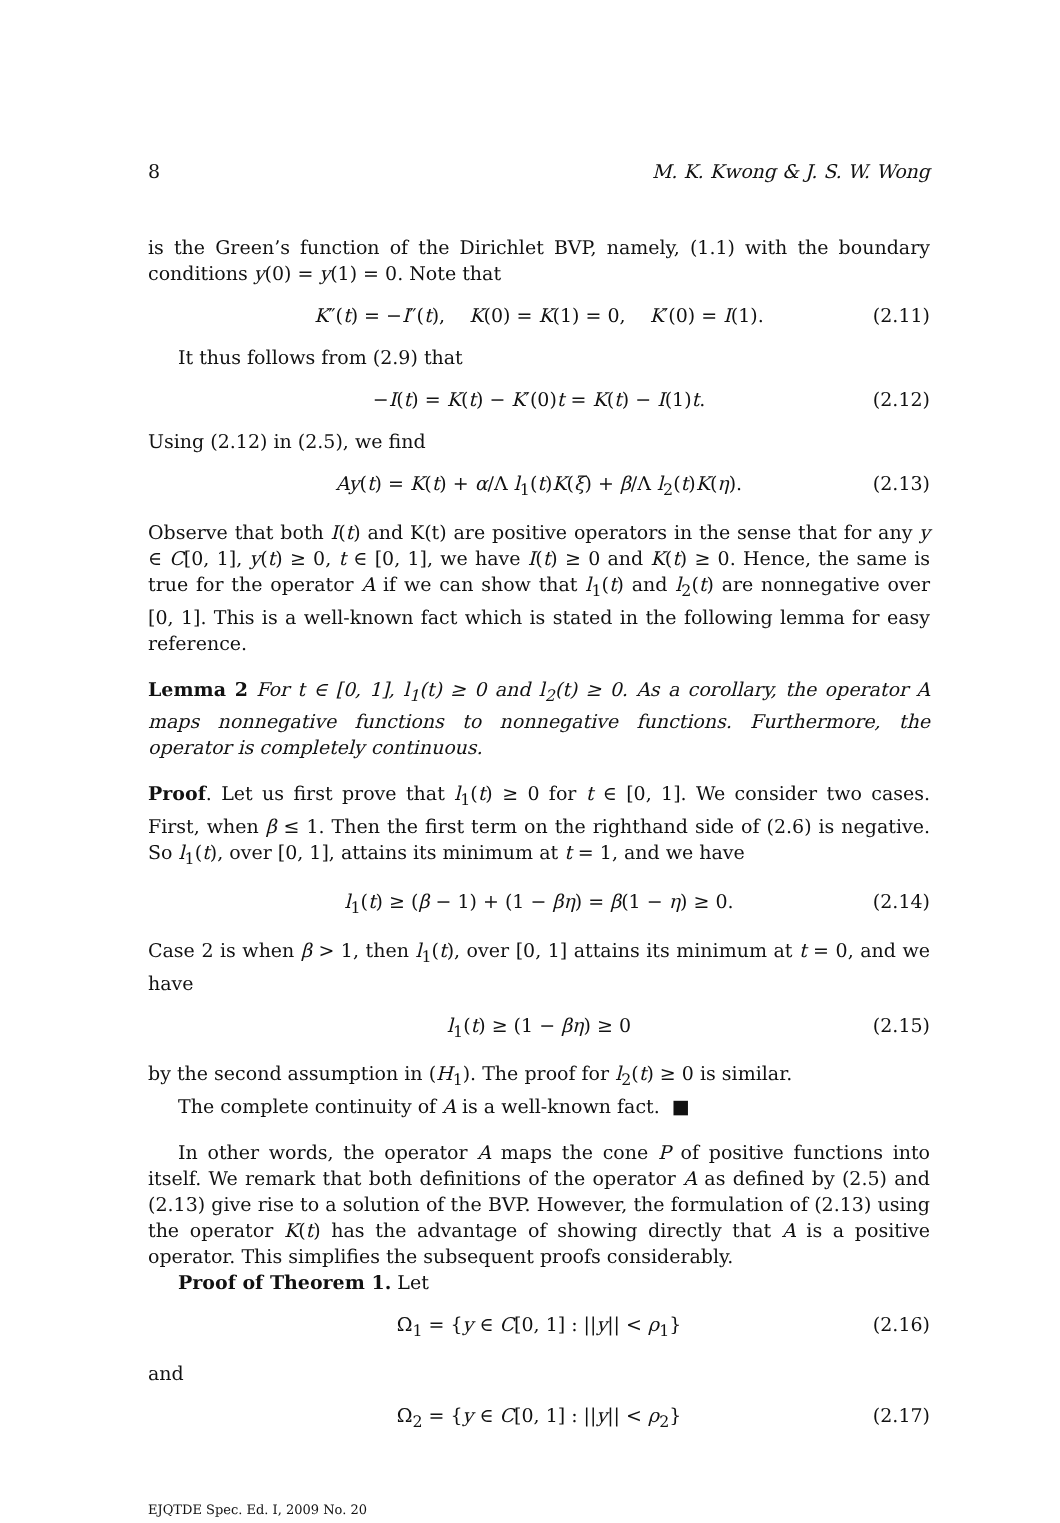8 M. K. Kwong & J. S. W. Wong
is the Green’s function of the Dirichlet BVP, namely, (1.1) with the boundary conditions y(0) = y(1) = 0. Note that
K″(t) = −I″(t), K(0) = K(1) = 0, K′(0) = I(1). (2.11)
It thus follows from (2.9) that
−I(t) = K(t) − K′(0)t = K(t) − I(1)t. (2.12)
Using (2.12) in (2.5), we find
Ay(t) = K(t) + α/Λ l<sub>1</sub>(t)K(ξ) + β/Λ l<sub>2</sub>(t)K(η). (2.13)
Observe that both I(t) and K(t) are positive operators in the sense that for any y ∈ C[0, 1], y(t) ≥ 0, t ∈ [0, 1], we have I(t) ≥ 0 and K(t) ≥ 0. Hence, the same is true for the operator A if we can show that l<sub>1</sub>(t) and l<sub>2</sub>(t) are nonnegative over [0, 1]. This is a well-known fact which is stated in the following lemma for easy reference.
Lemma 2 For t ∈ [0, 1], l<sub>1</sub>(t) ≥ 0 and l<sub>2</sub>(t) ≥ 0. As a corollary, the operator A maps nonnegative functions to nonnegative functions. Furthermore, the operator is completely continuous.
Proof. Let us first prove that l<sub>1</sub>(t) ≥ 0 for t ∈ [0, 1]. We consider two cases. First, when β ≤ 1. Then the first term on the righthand side of (2.6) is negative. So l<sub>1</sub>(t), over [0, 1], attains its minimum at t = 1, and we have
l<sub>1</sub>(t) ≥ (β − 1) + (1 − βη) = β(1 − η) ≥ 0. (2.14)
Case 2 is when β > 1, then l<sub>1</sub>(t), over [0, 1] attains its minimum at t = 0, and we have
l<sub>1</sub>(t) ≥ (1 − βη) ≥ 0 (2.15)
by the second assumption in (H<sub>1</sub>). The proof for l<sub>2</sub>(t) ≥ 0 is similar.
The complete continuity of A is a well-known fact. ■
In other words, the operator A maps the cone P of positive functions into itself. We remark that both definitions of the operator A as defined by (2.5) and (2.13) give rise to a solution of the BVP. However, the formulation of (2.13) using the operator K(t) has the advantage of showing directly that A is a positive operator. This simplifies the subsequent proofs considerably.
Proof of Theorem 1. Let
Ω<sub>1</sub> = {y ∈ C[0, 1] : ||y|| < ρ<sub>1</sub>} (2.16)
and
Ω<sub>2</sub> = {y ∈ C[0, 1] : ||y|| < ρ<sub>2</sub>} (2.17)
EJQTDE Spec. Ed. I, 2009 No. 20